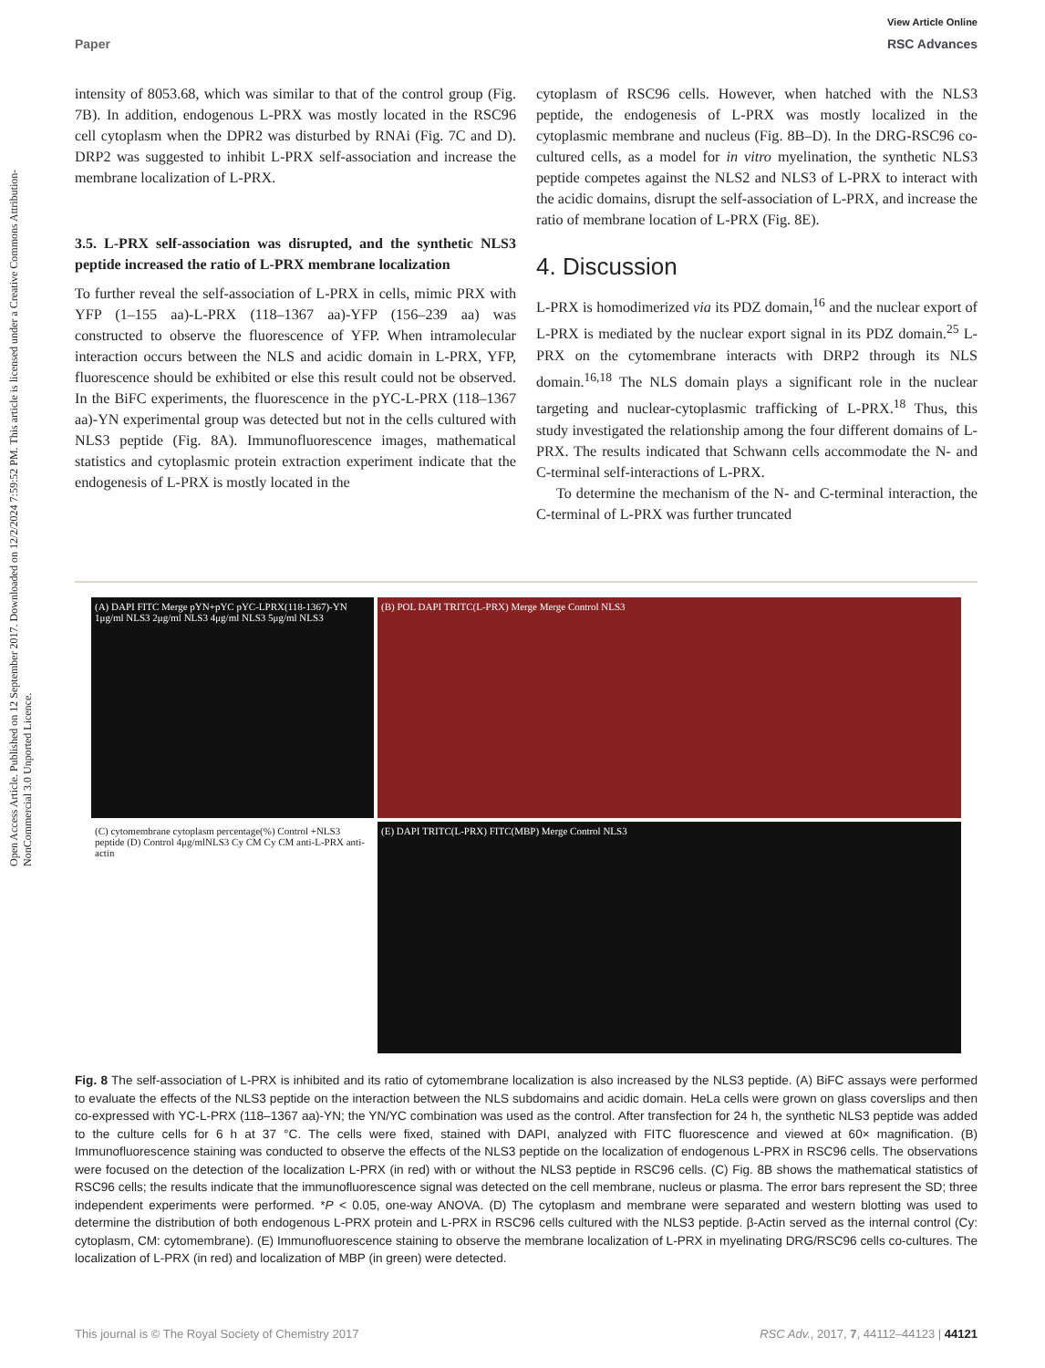View Article Online
Paper RSC Advances
Open Access Article. Published on 12 September 2017. Downloaded on 12/2/2024 7:59:52 PM. This article is licensed under a Creative Commons Attribution-NonCommercial 3.0 Unported Licence.
intensity of 8053.68, which was similar to that of the control group (Fig. 7B). In addition, endogenous L-PRX was mostly located in the RSC96 cell cytoplasm when the DPR2 was disturbed by RNAi (Fig. 7C and D). DRP2 was suggested to inhibit L-PRX self-association and increase the membrane localization of L-PRX.
3.5. L-PRX self-association was disrupted, and the synthetic NLS3 peptide increased the ratio of L-PRX membrane localization
To further reveal the self-association of L-PRX in cells, mimic PRX with YFP (1–155 aa)-L-PRX (118–1367 aa)-YFP (156–239 aa) was constructed to observe the fluorescence of YFP. When intramolecular interaction occurs between the NLS and acidic domain in L-PRX, YFP, fluorescence should be exhibited or else this result could not be observed. In the BiFC experiments, the fluorescence in the pYC-L-PRX (118–1367 aa)-YN experimental group was detected but not in the cells cultured with NLS3 peptide (Fig. 8A). Immunofluorescence images, mathematical statistics and cytoplasmic protein extraction experiment indicate that the endogenesis of L-PRX is mostly located in the
cytoplasm of RSC96 cells. However, when hatched with the NLS3 peptide, the endogenesis of L-PRX was mostly localized in the cytoplasmic membrane and nucleus (Fig. 8B–D). In the DRG-RSC96 co-cultured cells, as a model for in vitro myelination, the synthetic NLS3 peptide competes against the NLS2 and NLS3 of L-PRX to interact with the acidic domains, disrupt the self-association of L-PRX, and increase the ratio of membrane location of L-PRX (Fig. 8E).
4. Discussion
L-PRX is homodimerized via its PDZ domain,<sup>16</sup> and the nuclear export of L-PRX is mediated by the nuclear export signal in its PDZ domain.<sup>25</sup> L-PRX on the cytomembrane interacts with DRP2 through its NLS domain.<sup>16,18</sup> The NLS domain plays a significant role in the nuclear targeting and nuclear-cytoplasmic trafficking of L-PRX.<sup>18</sup> Thus, this study investigated the relationship among the four different domains of L-PRX. The results indicated that Schwann cells accommodate the N- and C-terminal self-interactions of L-PRX.
To determine the mechanism of the N- and C-terminal interaction, the C-terminal of L-PRX was further truncated
(A) DAPI FITC Merge pYN+pYC pYC-LPRX(118-1367)-YN 1μg/ml NLS3 2μg/ml NLS3 4μg/ml NLS3 5μg/ml NLS3
(B) POL DAPI TRITC(L-PRX) Merge Merge Control NLS3
(C) cytomembrane cytoplasm percentage(%) Control +NLS3 peptide (D) Control 4μg/mlNLS3 Cy CM Cy CM anti-L-PRX anti-actin
(E) DAPI TRITC(L-PRX) FITC(MBP) Merge Control NLS3
Fig. 8 The self-association of L-PRX is inhibited and its ratio of cytomembrane localization is also increased by the NLS3 peptide. (A) BiFC assays were performed to evaluate the effects of the NLS3 peptide on the interaction between the NLS subdomains and acidic domain. HeLa cells were grown on glass coverslips and then co-expressed with YC-L-PRX (118–1367 aa)-YN; the YN/YC combination was used as the control. After transfection for 24 h, the synthetic NLS3 peptide was added to the culture cells for 6 h at 37 °C. The cells were fixed, stained with DAPI, analyzed with FITC fluorescence and viewed at 60× magnification. (B) Immunofluorescence staining was conducted to observe the effects of the NLS3 peptide on the localization of endogenous L-PRX in RSC96 cells. The observations were focused on the detection of the localization L-PRX (in red) with or without the NLS3 peptide in RSC96 cells. (C) Fig. 8B shows the mathematical statistics of RSC96 cells; the results indicate that the immunofluorescence signal was detected on the cell membrane, nucleus or plasma. The error bars represent the SD; three independent experiments were performed. *P < 0.05, one-way ANOVA. (D) The cytoplasm and membrane were separated and western blotting was used to determine the distribution of both endogenous L-PRX protein and L-PRX in RSC96 cells cultured with the NLS3 peptide. β-Actin served as the internal control (Cy: cytoplasm, CM: cytomembrane). (E) Immunofluorescence staining to observe the membrane localization of L-PRX in myelinating DRG/RSC96 cells co-cultures. The localization of L-PRX (in red) and localization of MBP (in green) were detected.
This journal is © The Royal Society of Chemistry 2017 RSC Adv., 2017, 7, 44112–44123 | 44121